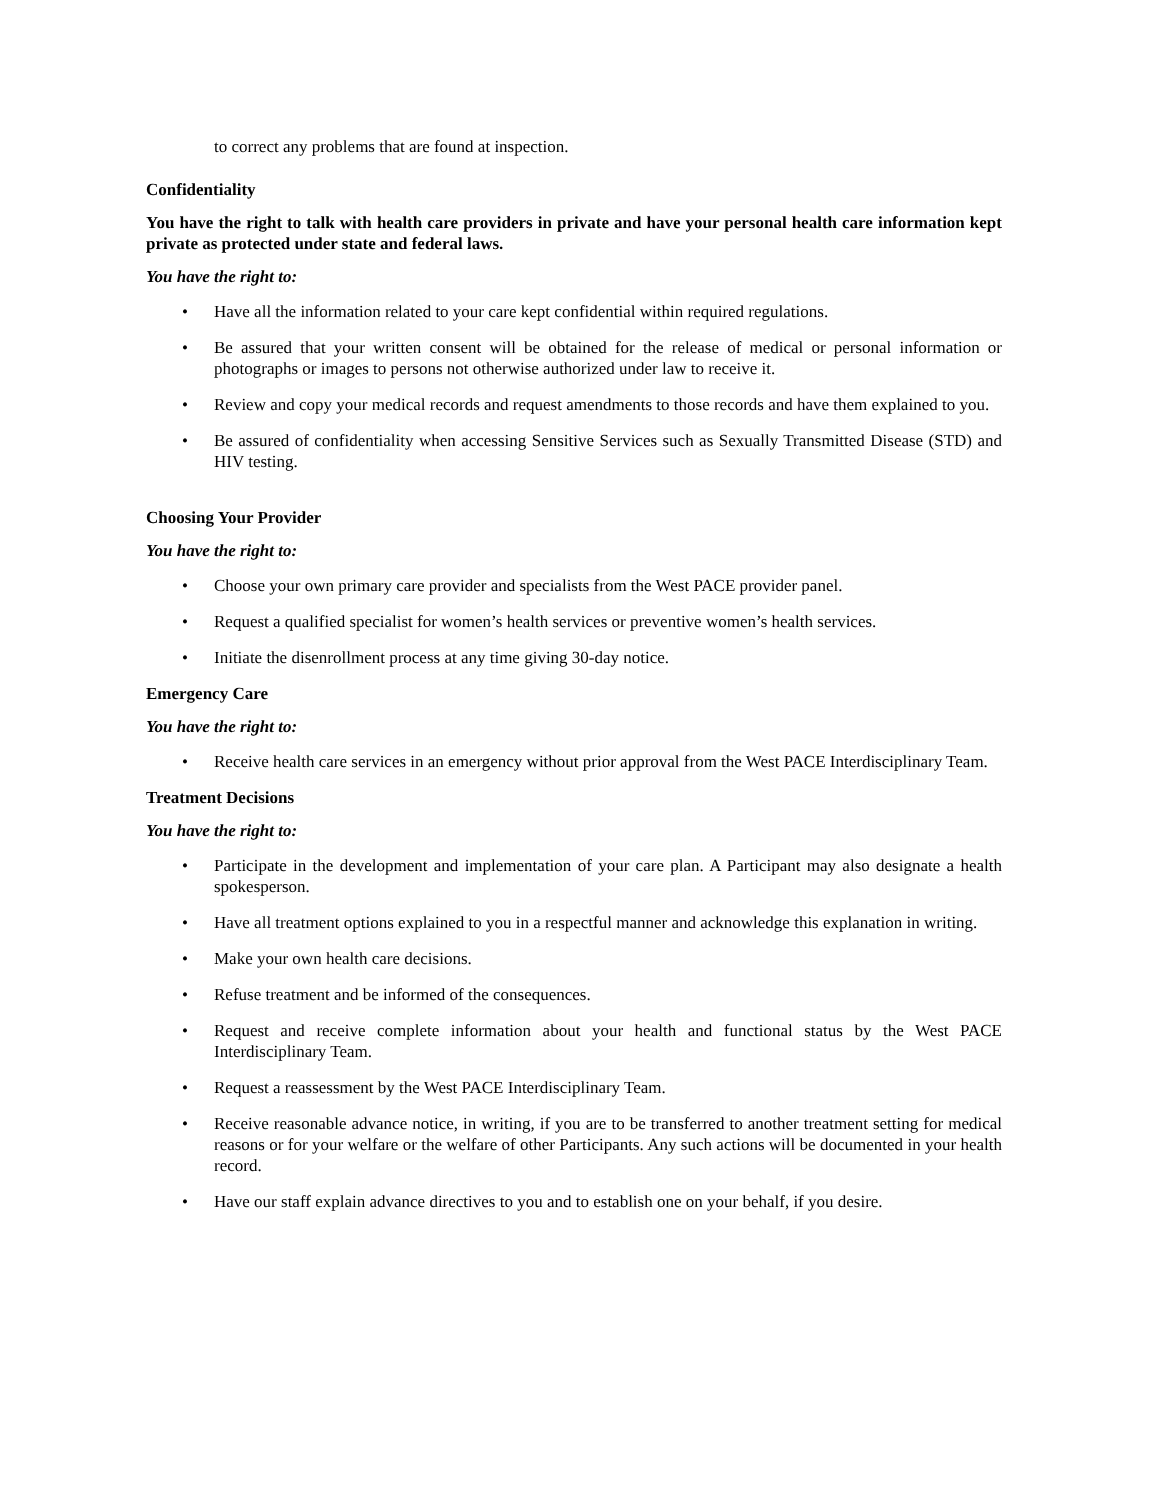to correct any problems that are found at inspection.
Confidentiality
You have the right to talk with health care providers in private and have your personal health care information kept private as protected under state and federal laws.
You have the right to:
• Have all the information related to your care kept confidential within required regulations.
• Be assured that your written consent will be obtained for the release of medical or personal information or photographs or images to persons not otherwise authorized under law to receive it.
• Review and copy your medical records and request amendments to those records and have them explained to you.
• Be assured of confidentiality when accessing Sensitive Services such as Sexually Transmitted Disease (STD) and HIV testing.
Choosing Your Provider
You have the right to:
• Choose your own primary care provider and specialists from the West PACE provider panel.
• Request a qualified specialist for women’s health services or preventive women’s health services.
• Initiate the disenrollment process at any time giving 30-day notice.
Emergency Care
You have the right to:
• Receive health care services in an emergency without prior approval from the West PACE Interdisciplinary Team.
Treatment Decisions
You have the right to:
• Participate in the development and implementation of your care plan. A Participant may also designate a health spokesperson.
• Have all treatment options explained to you in a respectful manner and acknowledge this explanation in writing.
• Make your own health care decisions.
• Refuse treatment and be informed of the consequences.
• Request and receive complete information about your health and functional status by the West PACE Interdisciplinary Team.
• Request a reassessment by the West PACE Interdisciplinary Team.
• Receive reasonable advance notice, in writing, if you are to be transferred to another treatment setting for medical reasons or for your welfare or the welfare of other Participants. Any such actions will be documented in your health record.
• Have our staff explain advance directives to you and to establish one on your behalf, if you desire.